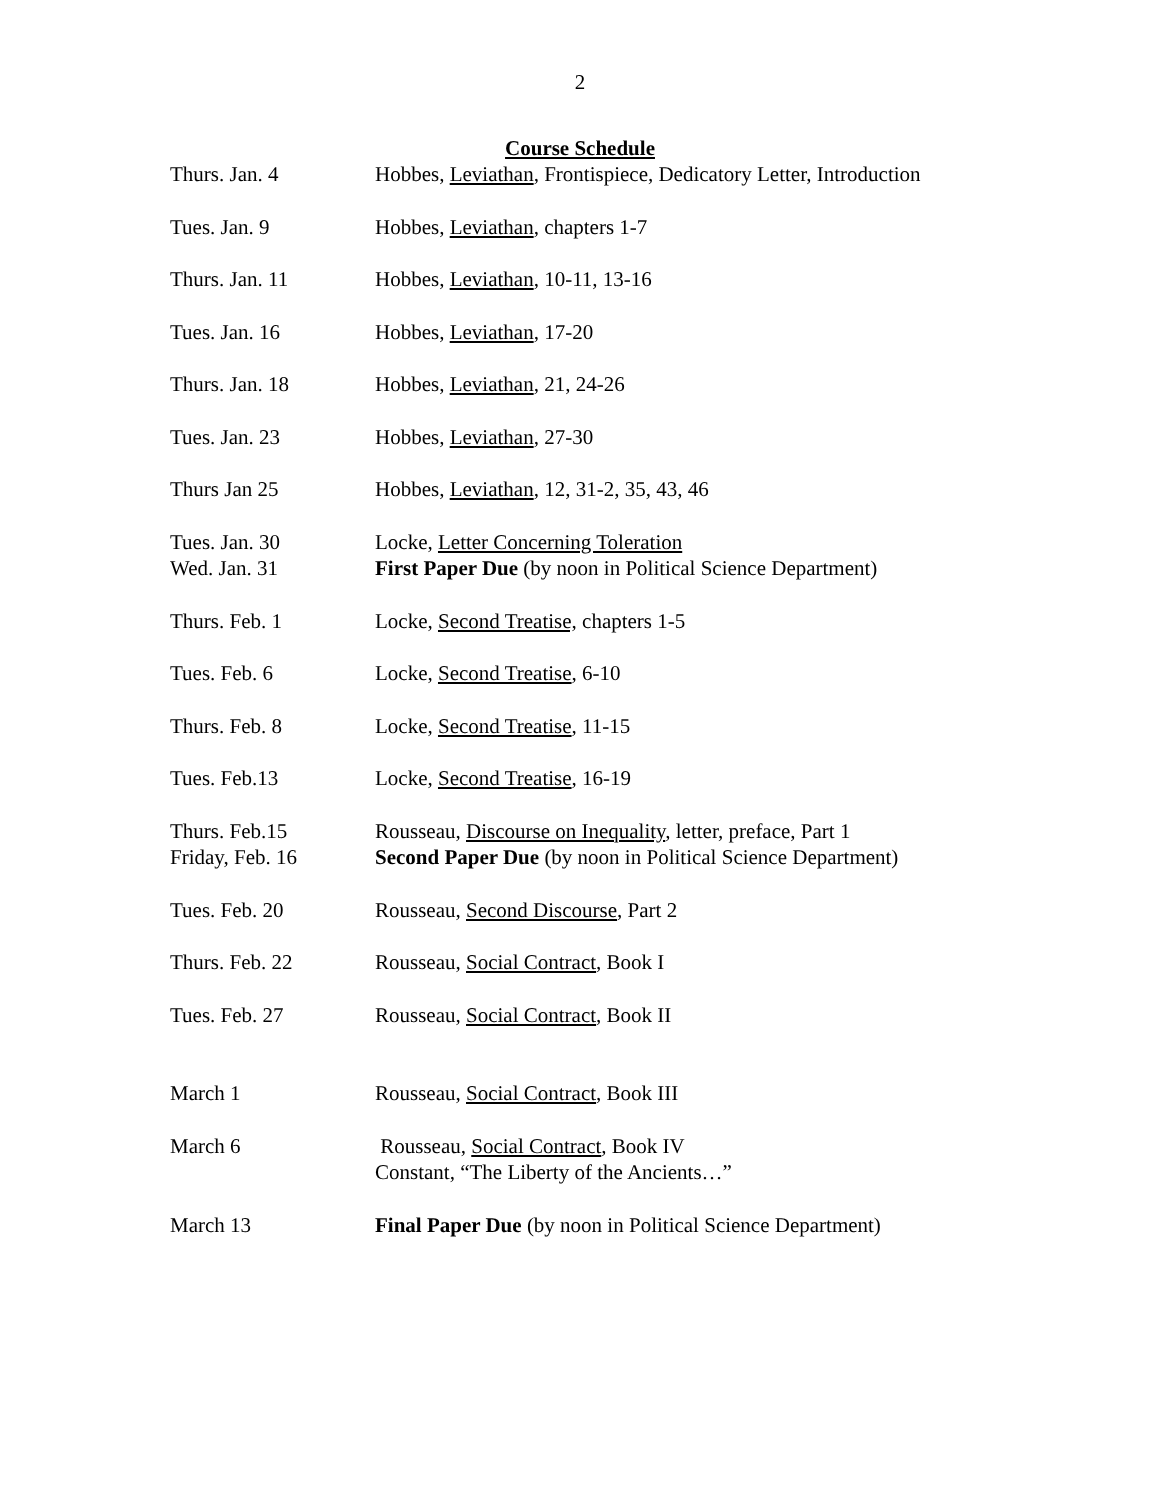2
Course Schedule
| Thurs. Jan. 4 | Hobbes, Leviathan , Frontispiece, Dedicatory Letter, Introduction |
| Tues. Jan. 9 | Hobbes, Leviathan , chapters 1-7 |
| Thurs. Jan. 11 | Hobbes, Leviathan , 10-11, 13-16 |
| Tues. Jan. 16 | Hobbes, Leviathan , 17-20 |
| Thurs. Jan. 18 | Hobbes, Leviathan , 21, 24-26 |
| Tues. Jan. 23 | Hobbes, Leviathan , 27-30 |
| Thurs Jan 25 | Hobbes, Leviathan , 12, 31-2, 35, 43, 46 |
| Tues. Jan. 30 | Locke, Letter Concerning Toleration |
| Wed. Jan. 31 | First Paper Due (by noon in Political Science Department) |
| Thurs. Feb. 1 | Locke, Second Treatise, chapters 1-5 |
| Tues. Feb. 6 | Locke, Second Treatise , 6-10 |
| Thurs. Feb. 8 | Locke, Second Treatise , 11-15 |
| Tues. Feb.13 | Locke, Second Treatise , 16-19 |
| Thurs. Feb.15 | Rousseau, Discourse on Inequality , letter, preface, Part 1 |
| Friday, Feb. 16 | Second Paper Due (by noon in Political Science Department) |
| Tues. Feb. 20 | Rousseau, Second Discourse , Part 2 |
| Thurs. Feb. 22 | Rousseau, Social Contract , Book I |
| Tues. Feb. 27 | Rousseau, Social Contract , Book II |
| March 1 | Rousseau, Social Contract , Book III |
| March 6 | Rousseau, Social Contract , Book IV |
| | Constant, “The Liberty of the Ancients…” |
| March 13 | Final Paper Due (by noon in Political Science Department) |